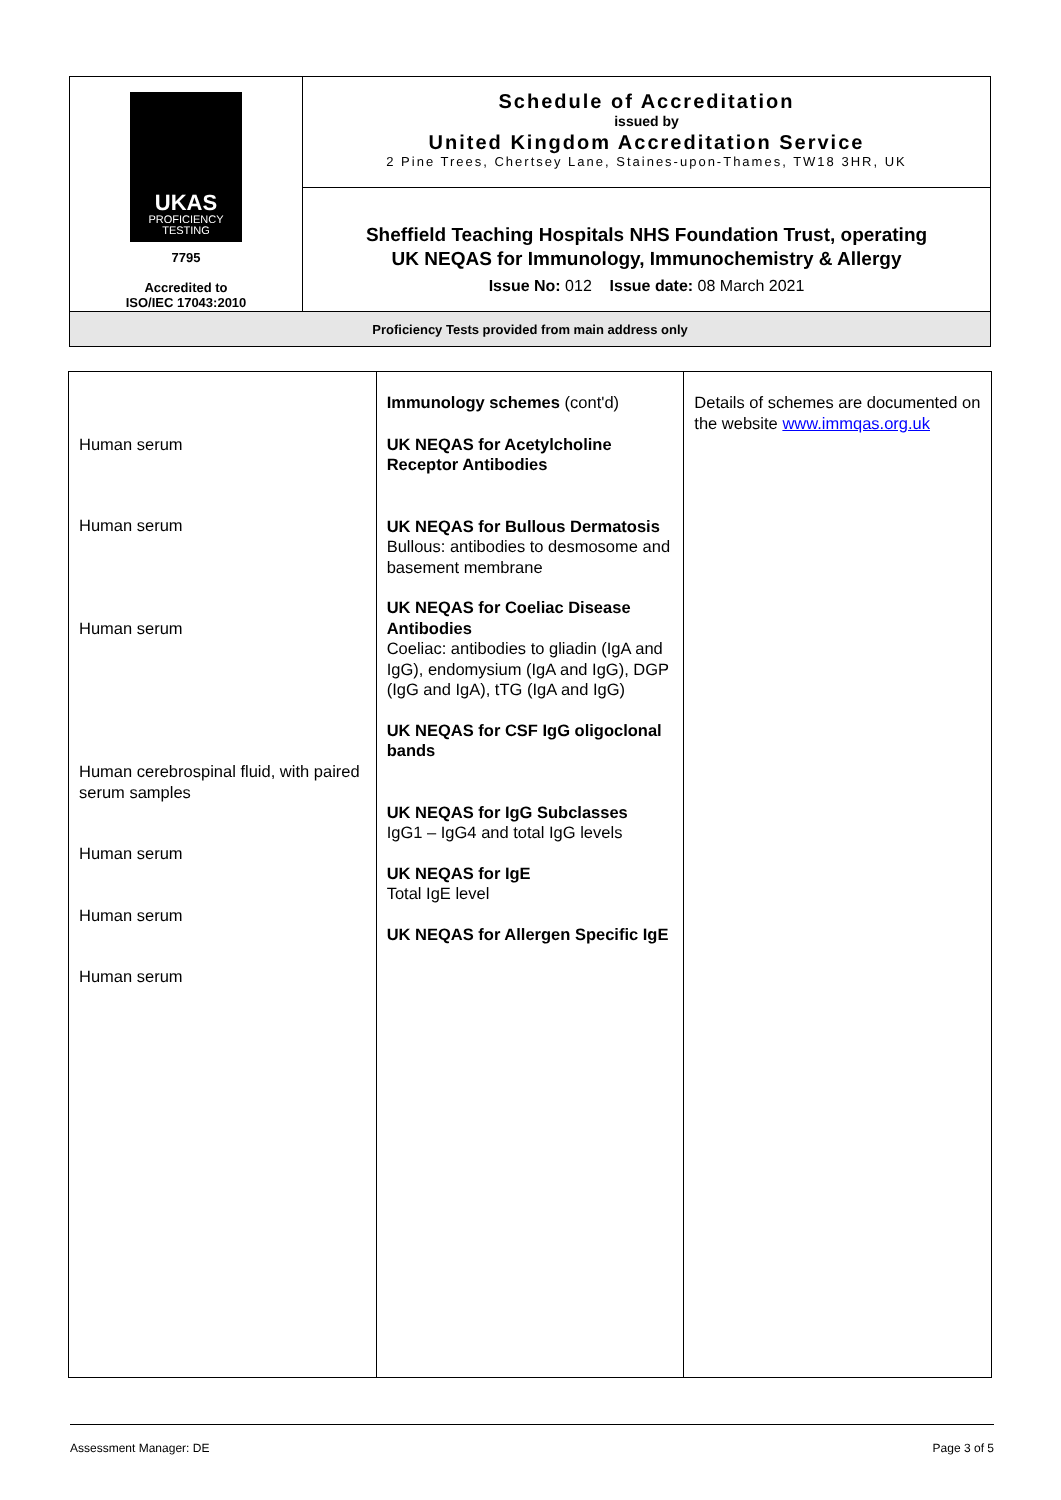| UKAS PROFICIENCY TESTING 7795 Accredited to ISO/IEC 17043:2010 | Schedule of Accreditation issued by United Kingdom Accreditation Service 2 Pine Trees, Chertsey Lane, Staines-upon-Thames, TW18 3HR, UK |
| | Sheffield Teaching Hospitals NHS Foundation Trust, operating UK NEQAS for Immunology, Immunochemistry & Allergy Issue No: 012 Issue date: 08 March 2021 |
| Proficiency Tests provided from main address only | |
| Human serum Human serum Human serum Human cerebrospinal fluid, with paired serum samples Human serum Human serum Human serum | Immunology schemes (cont'd) UK NEQAS for Acetylcholine Receptor Antibodies UK NEQAS for Bullous Dermatosis Bullous: antibodies to desmosome and basement membrane UK NEQAS for Coeliac Disease Antibodies Coeliac: antibodies to gliadin (IgA and IgG), endomysium (IgA and IgG), DGP (IgG and IgA), tTG (IgA and IgG) UK NEQAS for CSF IgG oligoclonal bands UK NEQAS for IgG Subclasses IgG1 – IgG4 and total IgG levels UK NEQAS for IgE Total IgE level UK NEQAS for Allergen Specific IgE | Details of schemes are documented on the website www.immqas.org.uk |
Assessment Manager: DE Page 3 of 5